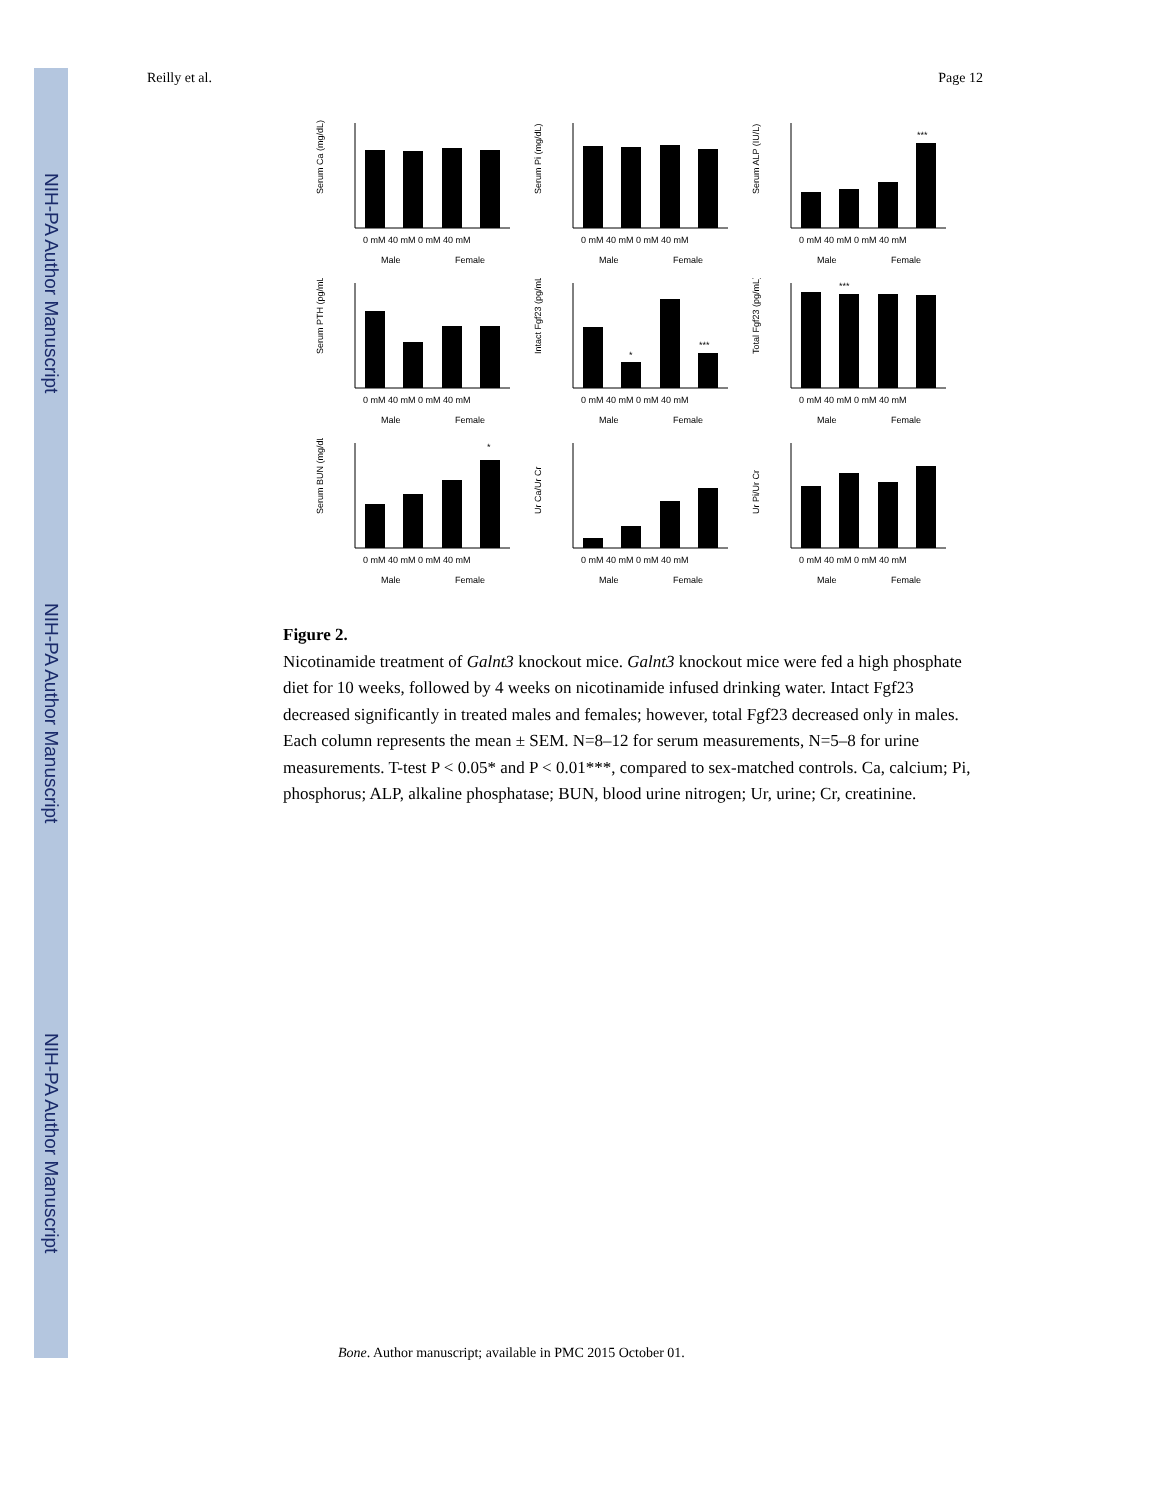NIH-PA Author Manuscript
NIH-PA Author Manuscript
NIH-PA Author Manuscript
Reilly et al. Page 12
Serum Ca (mg/dL)
0 mM 40 mM 0 mM 40 mM
Male
Female
Serum Pi (mg/dL)
0 mM 40 mM 0 mM 40 mM
Male
Female
Serum ALP (IU/L)
***
0 mM 40 mM 0 mM 40 mM
Male
Female
Serum PTH (pg/mL)
0 mM 40 mM 0 mM 40 mM
Male
Female
Intact Fgf23 (pg/mL)
*
***
0 mM 40 mM 0 mM 40 mM
Male
Female
Total Fgf23 (pg/mL)
***
0 mM 40 mM 0 mM 40 mM
Male
Female
Serum BUN (mg/dL)
*
0 mM 40 mM 0 mM 40 mM
Male
Female
Ur Ca/Ur Cr
0 mM 40 mM 0 mM 40 mM
Male
Female
Ur Pi/Ur Cr
0 mM 40 mM 0 mM 40 mM
Male
Female
Figure 2.
Nicotinamide treatment of Galnt3 knockout mice. Galnt3 knockout mice were fed a high phosphate diet for 10 weeks, followed by 4 weeks on nicotinamide infused drinking water. Intact Fgf23 decreased significantly in treated males and females; however, total Fgf23 decreased only in males. Each column represents the mean ± SEM. N=8–12 for serum measurements, N=5–8 for urine measurements. T-test P < 0.05* and P < 0.01***, compared to sex-matched controls. Ca, calcium; Pi, phosphorus; ALP, alkaline phosphatase; BUN, blood urine nitrogen; Ur, urine; Cr, creatinine.
Bone. Author manuscript; available in PMC 2015 October 01.